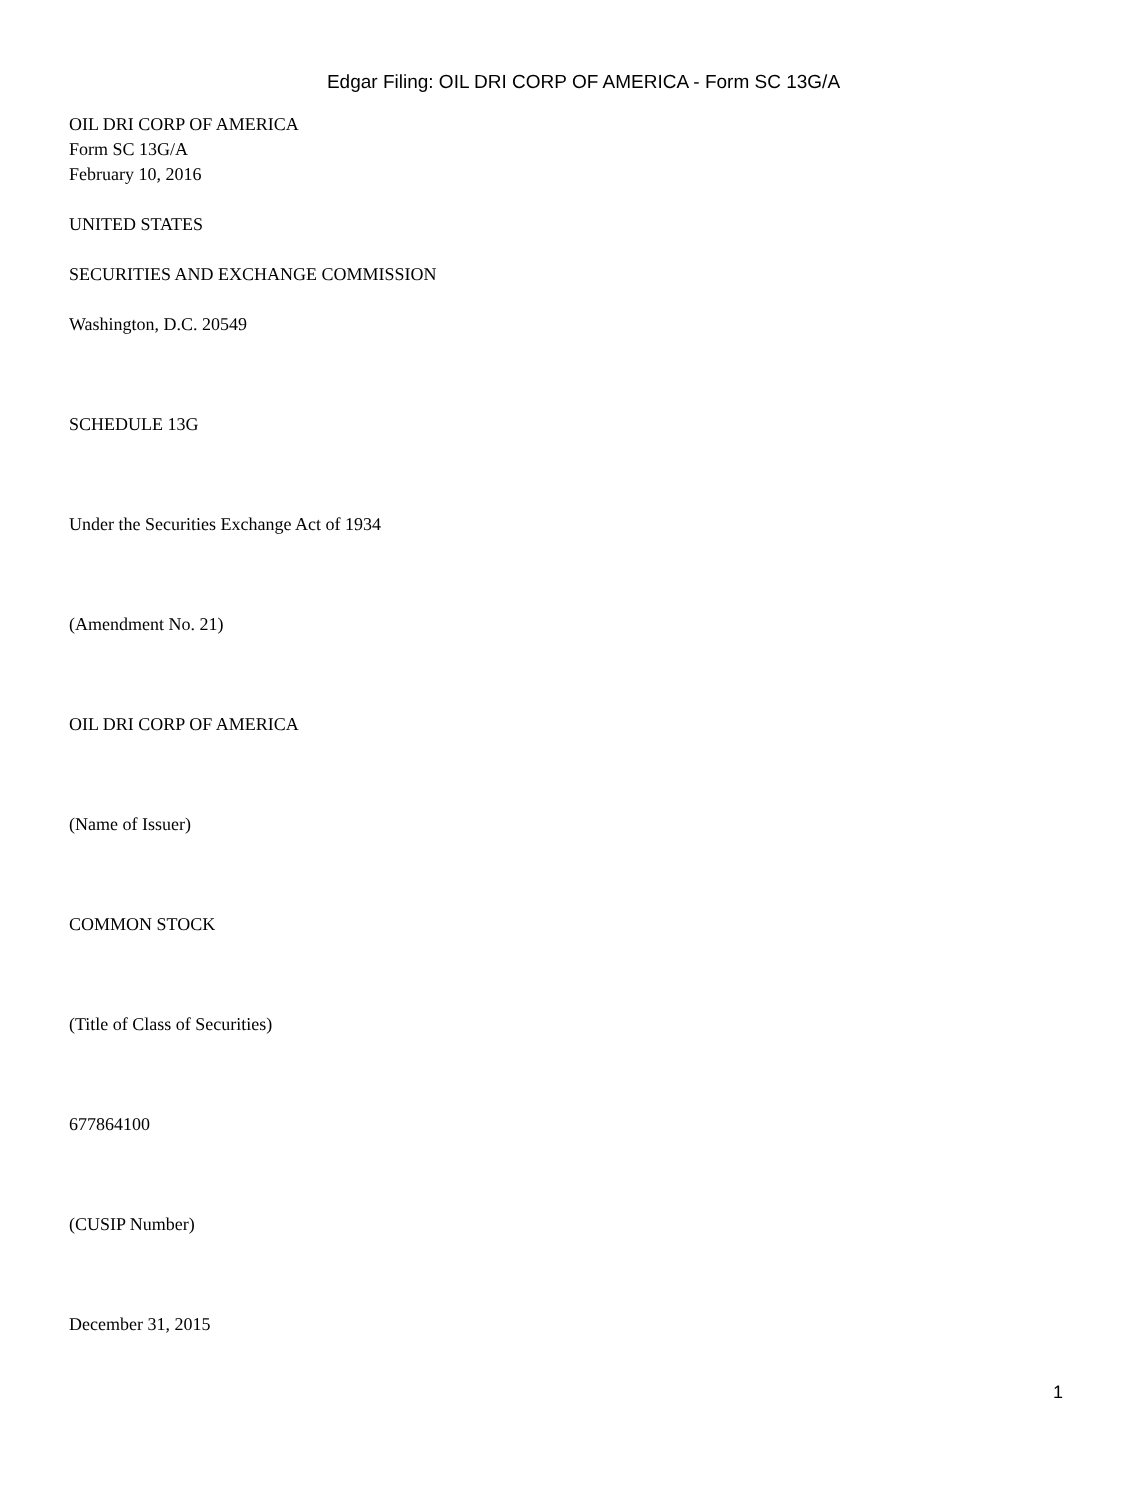Edgar Filing: OIL DRI CORP OF AMERICA - Form SC 13G/A
OIL DRI CORP OF AMERICA
Form SC 13G/A
February 10, 2016
UNITED STATES
SECURITIES AND EXCHANGE COMMISSION
Washington, D.C. 20549
SCHEDULE 13G
Under the Securities Exchange Act of 1934
(Amendment No. 21)
OIL DRI CORP OF AMERICA
(Name of Issuer)
COMMON STOCK
(Title of Class of Securities)
677864100
(CUSIP Number)
December 31, 2015
1